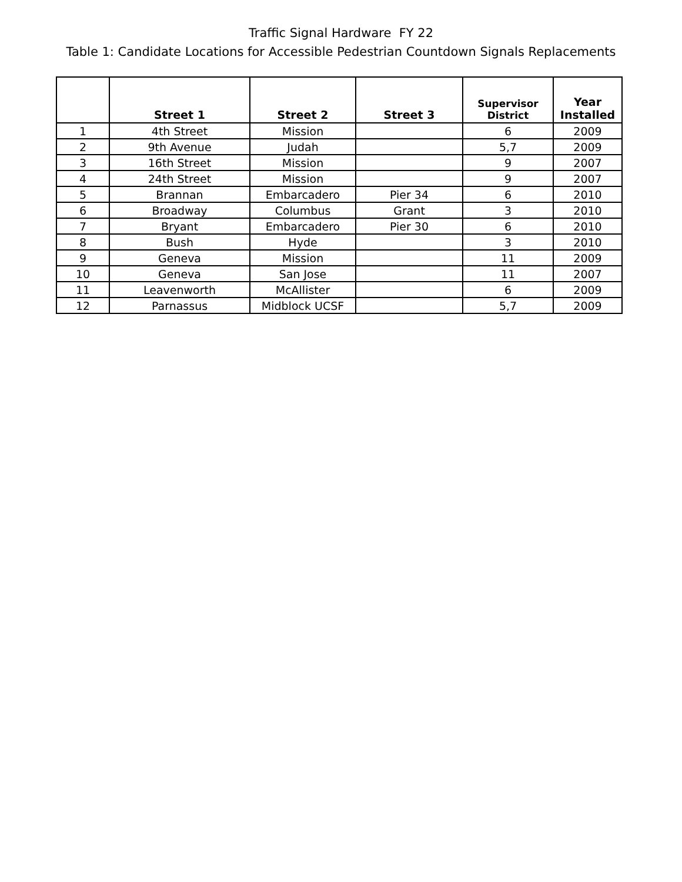Traffic Signal Hardware FY 22
Table 1: Candidate Locations for Accessible Pedestrian Countdown Signals Replacements
| | Street 1 | Street 2 | Street 3 | Supervisor District | Year Installed |
| --- | --- | --- | --- | --- | --- |
| 1 | 4th Street | Mission | | 6 | 2009 |
| 2 | 9th Avenue | Judah | | 5,7 | 2009 |
| 3 | 16th Street | Mission | | 9 | 2007 |
| 4 | 24th Street | Mission | | 9 | 2007 |
| 5 | Brannan | Embarcadero | Pier 34 | 6 | 2010 |
| 6 | Broadway | Columbus | Grant | 3 | 2010 |
| 7 | Bryant | Embarcadero | Pier 30 | 6 | 2010 |
| 8 | Bush | Hyde | | 3 | 2010 |
| 9 | Geneva | Mission | | 11 | 2009 |
| 10 | Geneva | San Jose | | 11 | 2007 |
| 11 | Leavenworth | McAllister | | 6 | 2009 |
| 12 | Parnassus | Midblock UCSF | | 5,7 | 2009 |